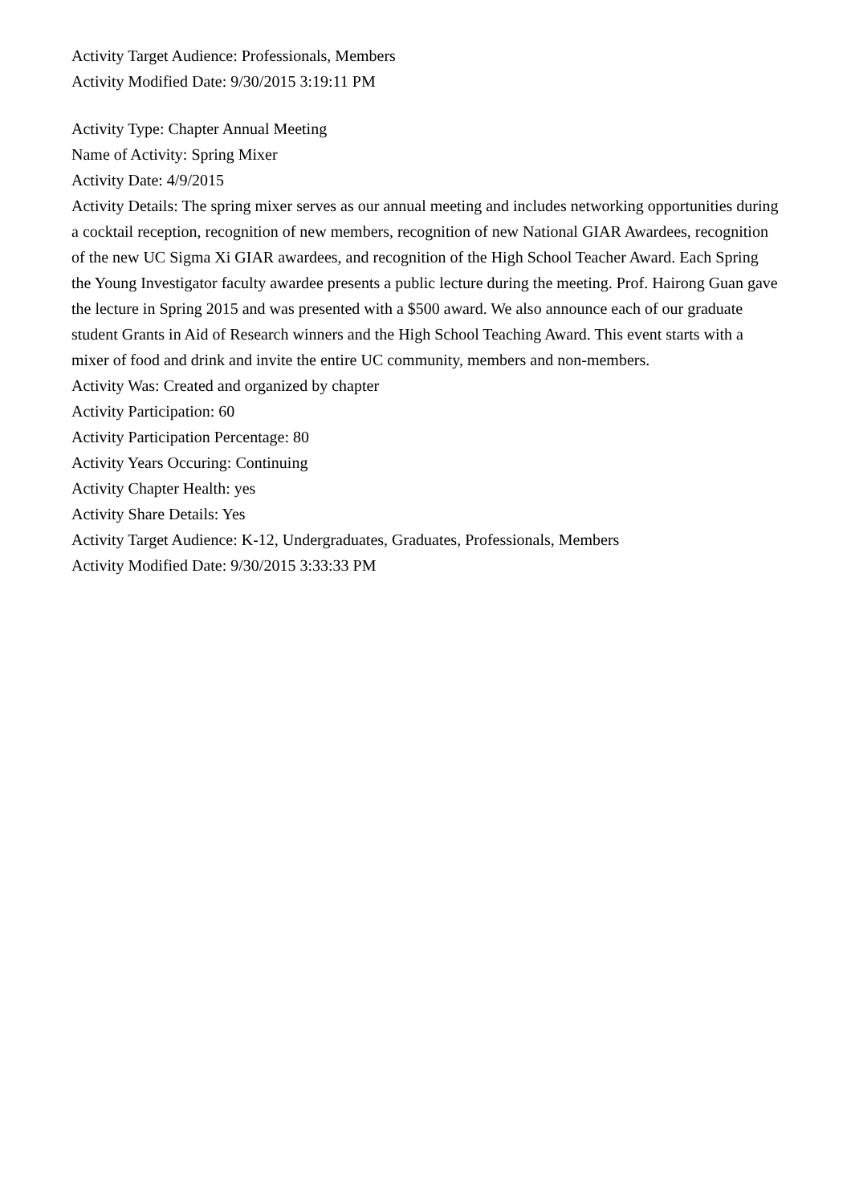Activity Target Audience: Professionals, Members
Activity Modified Date: 9/30/2015 3:19:11 PM
Activity Type: Chapter Annual Meeting
Name of Activity: Spring Mixer
Activity Date: 4/9/2015
Activity Details: The spring mixer serves as our annual meeting and includes networking opportunities during a cocktail reception, recognition of new members, recognition of new National GIAR Awardees, recognition of the new UC Sigma Xi GIAR awardees, and recognition of the High School Teacher Award. Each Spring the Young Investigator faculty awardee presents a public lecture during the meeting. Prof. Hairong Guan gave the lecture in Spring 2015 and was presented with a $500 award. We also announce each of our graduate student Grants in Aid of Research winners and the High School Teaching Award. This event starts with a mixer of food and drink and invite the entire UC community, members and non-members.
Activity Was: Created and organized by chapter
Activity Participation: 60
Activity Participation Percentage: 80
Activity Years Occuring: Continuing
Activity Chapter Health: yes
Activity Share Details: Yes
Activity Target Audience: K-12, Undergraduates, Graduates, Professionals, Members
Activity Modified Date: 9/30/2015 3:33:33 PM